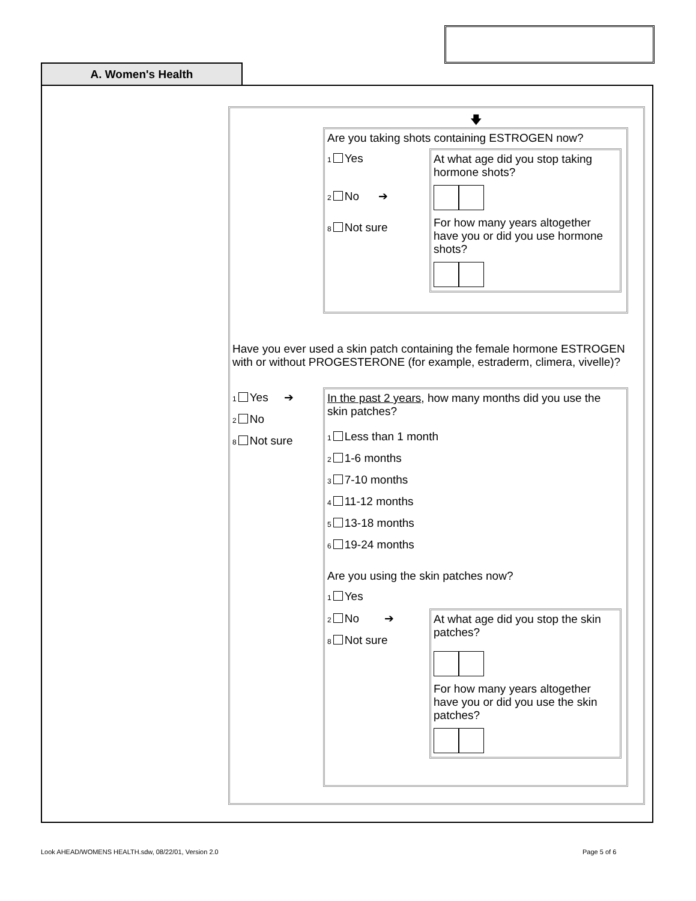A. Women's Health
🡇
Are you taking shots containing ESTROGEN now?
1 Yes
2 No ➔
8 Not sure
At what age did you stop taking hormone shots?
For how many years altogether have you or did you use hormone shots?
Have you ever used a skin patch containing the female hormone ESTROGEN with or without PROGESTERONE (for example, estraderm, climera, vivelle)?
1 Yes ➔
2 No
8 Not sure
In the past 2 years, how many months did you use the skin patches?
1 Less than 1 month
2 1-6 months
3 7-10 months
4 11-12 months
5 13-18 months
6 19-24 months
Are you using the skin patches now?
1 Yes
2 No ➔
8 Not sure
At what age did you stop the skin patches?
For how many years altogether have you or did you use the skin patches?
Look AHEAD/WOMENS HEALTH.sdw, 08/22/01, Version 2.0
Page 5 of 6